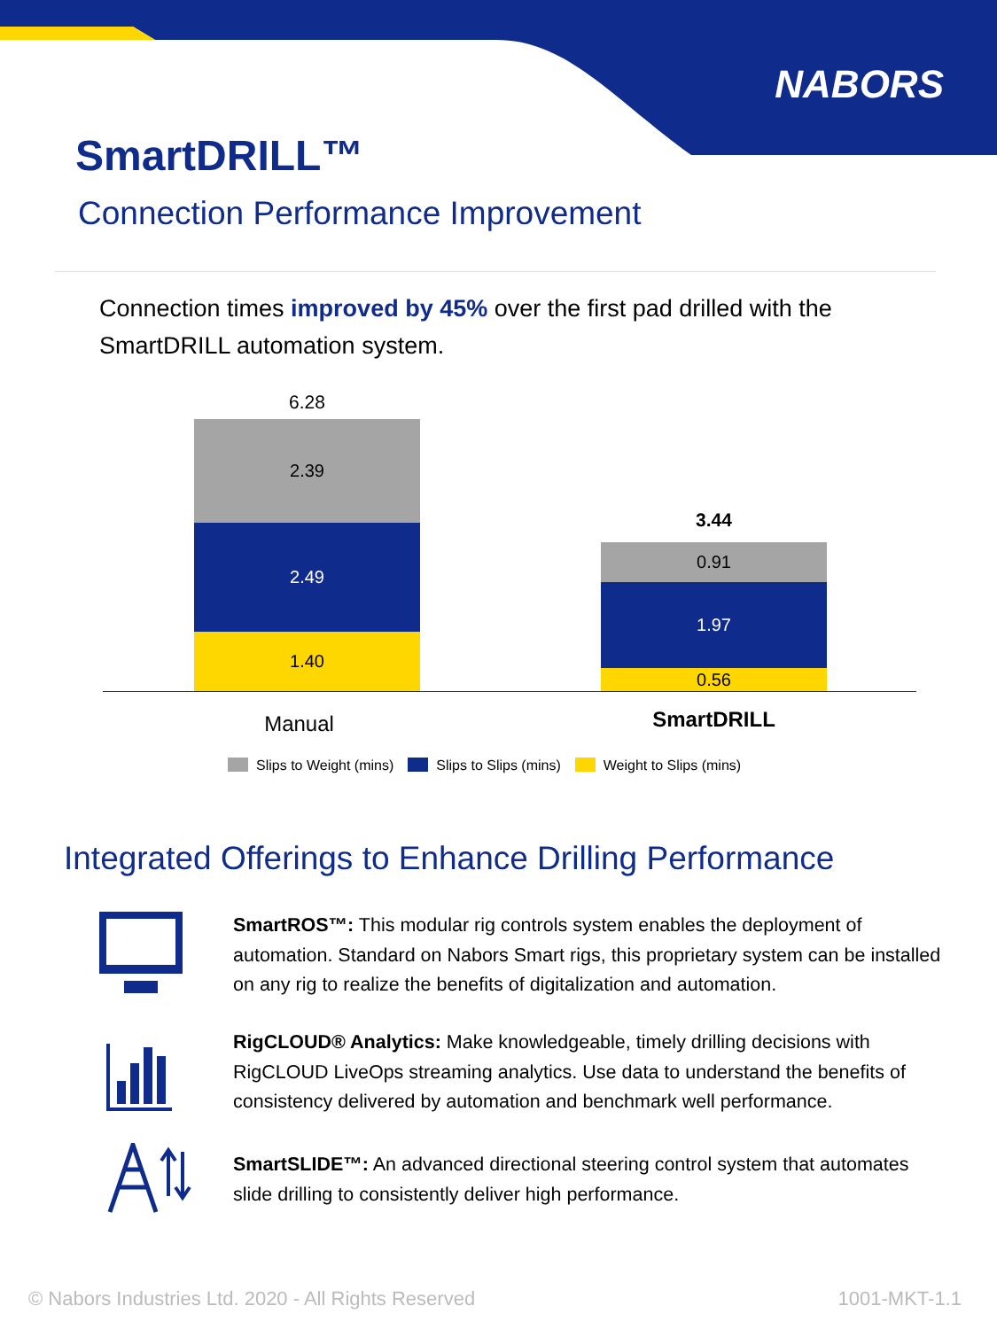NABORS
SmartDRILL™
Connection Performance Improvement
Connection times improved by 45% over the first pad drilled with the SmartDRILL automation system.
6.28
2.39
2.49
1.40
3.44
0.91
1.97
0.56
Manual SmartDRILL
Slips to Weight (mins) Slips to Slips (mins) Weight to Slips (mins)
Integrated Offerings to Enhance Drilling Performance
SmartROS™: This modular rig controls system enables the deployment of automation. Standard on Nabors Smart rigs, this proprietary system can be installed on any rig to realize the benefits of digitalization and automation.
RigCLOUD® Analytics: Make knowledgeable, timely drilling decisions with RigCLOUD LiveOps streaming analytics. Use data to understand the benefits of consistency delivered by automation and benchmark well performance.
SmartSLIDE™: An advanced directional steering control system that automates slide drilling to consistently deliver high performance.
© Nabors Industries Ltd. 2020 - All Rights Reserved
1001-MKT-1.1